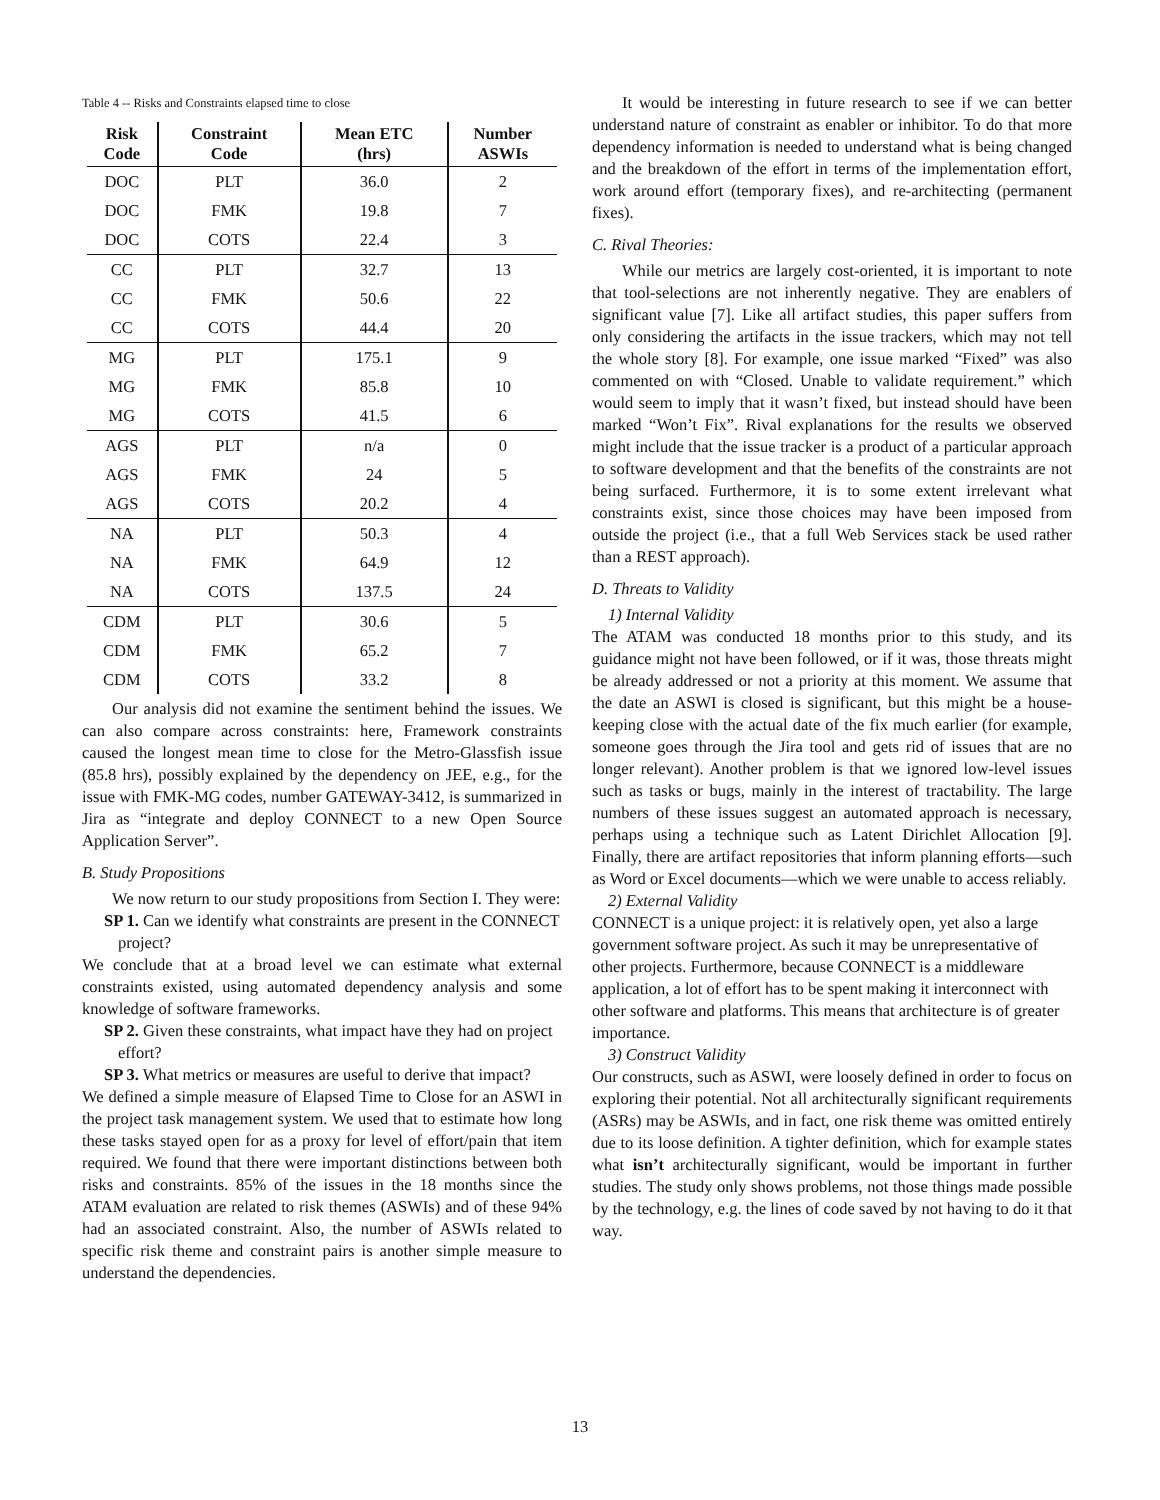Table 4 -- Risks and Constraints elapsed time to close
| Risk Code | Constraint Code | Mean ETC (hrs) | Number ASWIs |
| --- | --- | --- | --- |
| DOC | PLT | 36.0 | 2 |
| DOC | FMK | 19.8 | 7 |
| DOC | COTS | 22.4 | 3 |
| CC | PLT | 32.7 | 13 |
| CC | FMK | 50.6 | 22 |
| CC | COTS | 44.4 | 20 |
| MG | PLT | 175.1 | 9 |
| MG | FMK | 85.8 | 10 |
| MG | COTS | 41.5 | 6 |
| AGS | PLT | n/a | 0 |
| AGS | FMK | 24 | 5 |
| AGS | COTS | 20.2 | 4 |
| NA | PLT | 50.3 | 4 |
| NA | FMK | 64.9 | 12 |
| NA | COTS | 137.5 | 24 |
| CDM | PLT | 30.6 | 5 |
| CDM | FMK | 65.2 | 7 |
| CDM | COTS | 33.2 | 8 |
Our analysis did not examine the sentiment behind the issues. We can also compare across constraints: here, Framework constraints caused the longest mean time to close for the Metro-Glassfish issue (85.8 hrs), possibly explained by the dependency on JEE, e.g., for the issue with FMK-MG codes, number GATEWAY-3412, is summarized in Jira as “integrate and deploy CONNECT to a new Open Source Application Server”.
B. Study Propositions
We now return to our study propositions from Section I. They were:
SP 1. Can we identify what constraints are present in the CONNECT project?
We conclude that at a broad level we can estimate what external constraints existed, using automated dependency analysis and some knowledge of software frameworks.
SP 2. Given these constraints, what impact have they had on project effort?
SP 3. What metrics or measures are useful to derive that impact?
We defined a simple measure of Elapsed Time to Close for an ASWI in the project task management system. We used that to estimate how long these tasks stayed open for as a proxy for level of effort/pain that item required. We found that there were important distinctions between both risks and constraints. 85% of the issues in the 18 months since the ATAM evaluation are related to risk themes (ASWIs) and of these 94% had an associated constraint. Also, the number of ASWIs related to specific risk theme and constraint pairs is another simple measure to understand the dependencies.
It would be interesting in future research to see if we can better understand nature of constraint as enabler or inhibitor. To do that more dependency information is needed to understand what is being changed and the breakdown of the effort in terms of the implementation effort, work around effort (temporary fixes), and re-architecting (permanent fixes).
C. Rival Theories:
While our metrics are largely cost-oriented, it is important to note that tool-selections are not inherently negative. They are enablers of significant value [7]. Like all artifact studies, this paper suffers from only considering the artifacts in the issue trackers, which may not tell the whole story [8]. For example, one issue marked “Fixed” was also commented on with “Closed. Unable to validate requirement.” which would seem to imply that it wasn’t fixed, but instead should have been marked “Won’t Fix”. Rival explanations for the results we observed might include that the issue tracker is a product of a particular approach to software development and that the benefits of the constraints are not being surfaced. Furthermore, it is to some extent irrelevant what constraints exist, since those choices may have been imposed from outside the project (i.e., that a full Web Services stack be used rather than a REST approach).
D. Threats to Validity
1) Internal Validity
The ATAM was conducted 18 months prior to this study, and its guidance might not have been followed, or if it was, those threats might be already addressed or not a priority at this moment. We assume that the date an ASWI is closed is significant, but this might be a house-keeping close with the actual date of the fix much earlier (for example, someone goes through the Jira tool and gets rid of issues that are no longer relevant). Another problem is that we ignored low-level issues such as tasks or bugs, mainly in the interest of tractability. The large numbers of these issues suggest an automated approach is necessary, perhaps using a technique such as Latent Dirichlet Allocation [9]. Finally, there are artifact repositories that inform planning efforts—such as Word or Excel documents—which we were unable to access reliably.
2) External Validity
CONNECT is a unique project: it is relatively open, yet also a large government software project. As such it may be unrepresentative of other projects. Furthermore, because CONNECT is a middleware application, a lot of effort has to be spent making it interconnect with other software and platforms. This means that architecture is of greater importance.
3) Construct Validity
Our constructs, such as ASWI, were loosely defined in order to focus on exploring their potential. Not all architecturally significant requirements (ASRs) may be ASWIs, and in fact, one risk theme was omitted entirely due to its loose definition. A tighter definition, which for example states what isn’t architecturally significant, would be important in further studies. The study only shows problems, not those things made possible by the technology, e.g. the lines of code saved by not having to do it that way.
13